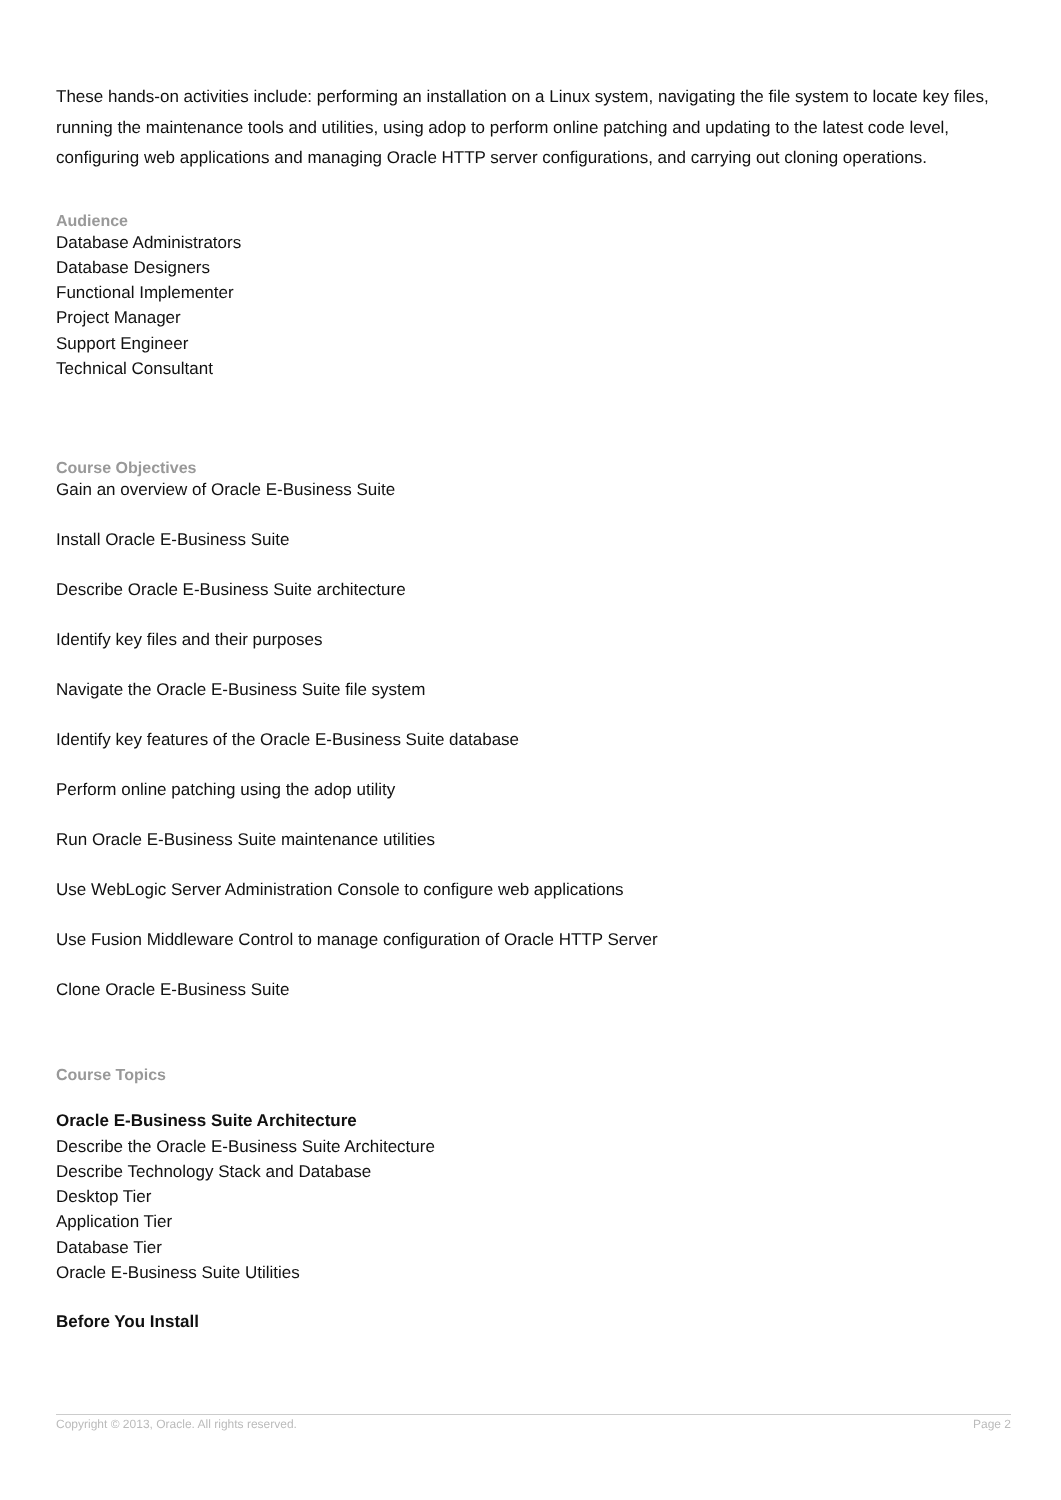These hands-on activities include: performing an installation on a Linux system, navigating the file system to locate key files, running the maintenance tools and utilities, using adop to perform online patching and updating to the latest code level, configuring web applications and managing Oracle HTTP server configurations, and carrying out cloning operations.
Audience
Database Administrators
Database Designers
Functional Implementer
Project Manager
Support Engineer
Technical Consultant
Course Objectives
Gain an overview of Oracle E-Business Suite
Install Oracle E-Business Suite
Describe Oracle E-Business Suite architecture
Identify key files and their purposes
Navigate the Oracle E-Business Suite file system
Identify key features of the Oracle E-Business Suite database
Perform online patching using the adop utility
Run Oracle E-Business Suite maintenance utilities
Use WebLogic Server Administration Console to configure web applications
Use Fusion Middleware Control to manage configuration of Oracle HTTP Server
Clone Oracle E-Business Suite
Course Topics
Oracle E-Business Suite Architecture
Describe the Oracle E-Business Suite Architecture
Describe Technology Stack and Database
Desktop Tier
Application Tier
Database Tier
Oracle E-Business Suite Utilities
Before You Install
Copyright © 2013, Oracle. All rights reserved. Page 2